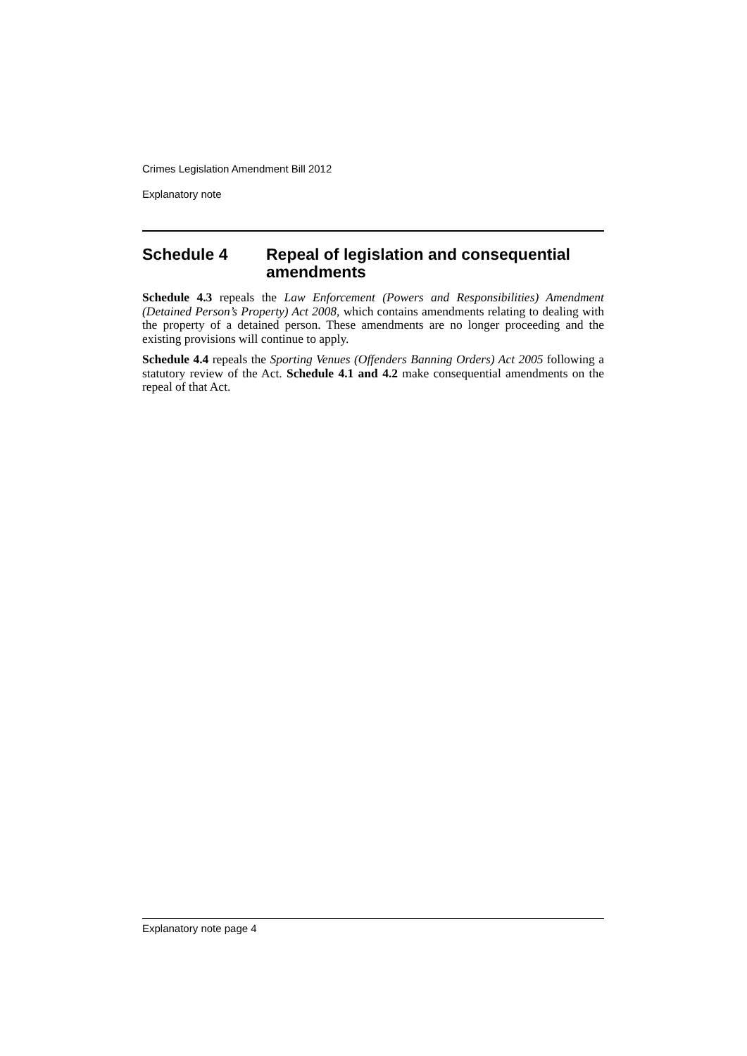Crimes Legislation Amendment Bill 2012
Explanatory note
Schedule 4 Repeal of legislation and consequential amendments
Schedule 4.3 repeals the Law Enforcement (Powers and Responsibilities) Amendment (Detained Person’s Property) Act 2008, which contains amendments relating to dealing with the property of a detained person. These amendments are no longer proceeding and the existing provisions will continue to apply.
Schedule 4.4 repeals the Sporting Venues (Offenders Banning Orders) Act 2005 following a statutory review of the Act. Schedule 4.1 and 4.2 make consequential amendments on the repeal of that Act.
Explanatory note page 4